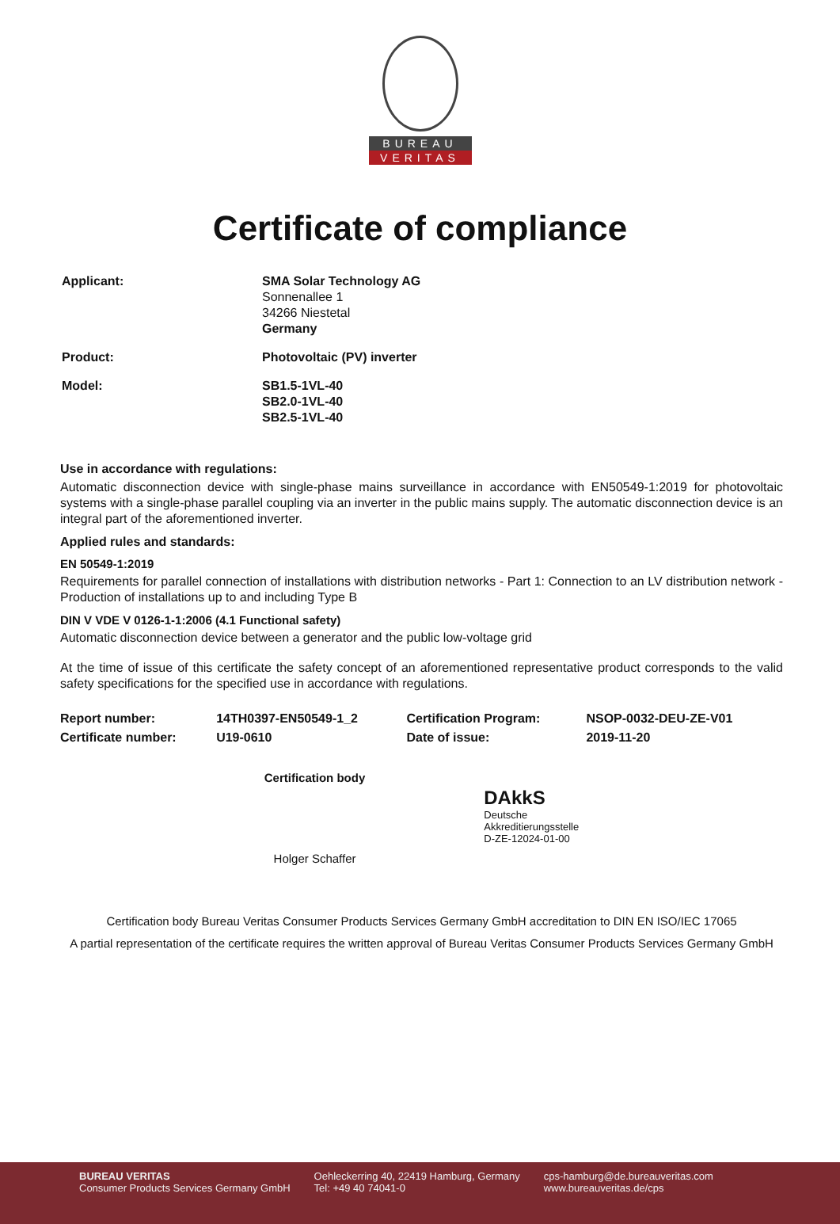BUREAU
VERITAS
Certificate of compliance
| Applicant: | SMA Solar Technology AG Sonnenallee 1 34266 Niestetal Germany |
| Product: | Photovoltaic (PV) inverter |
| Model: | SB1.5-1VL-40 SB2.0-1VL-40 SB2.5-1VL-40 |
Use in accordance with regulations:
Automatic disconnection device with single-phase mains surveillance in accordance with EN50549-1:2019 for photovoltaic systems with a single-phase parallel coupling via an inverter in the public mains supply. The automatic disconnection device is an integral part of the aforementioned inverter.
Applied rules and standards:
EN 50549-1:2019
Requirements for parallel connection of installations with distribution networks - Part 1: Connection to an LV distribution network - Production of installations up to and including Type B
DIN V VDE V 0126-1-1:2006 (4.1 Functional safety)
Automatic disconnection device between a generator and the public low-voltage grid
At the time of issue of this certificate the safety concept of an aforementioned representative product corresponds to the valid safety specifications for the specified use in accordance with regulations.
| Report number: | 14TH0397-EN50549-1_2 | Certification Program: | NSOP-0032-DEU-ZE-V01 |
| Certificate number: | U19-0610 | Date of issue: | 2019-11-20 |
Certification body
Holger Schaffer
DAkkS
Deutsche
Akkreditierungsstelle
D-ZE-12024-01-00
Certification body Bureau Veritas Consumer Products Services Germany GmbH accreditation to DIN EN ISO/IEC 17065
A partial representation of the certificate requires the written approval of Bureau Veritas Consumer Products Services Germany GmbH
BUREAU VERITAS
Consumer Products Services Germany GmbH
Oehleckerring 40, 22419 Hamburg, Germany
Tel: +49 40 74041-0
cps-hamburg@de.bureauveritas.com
www.bureauveritas.de/cps